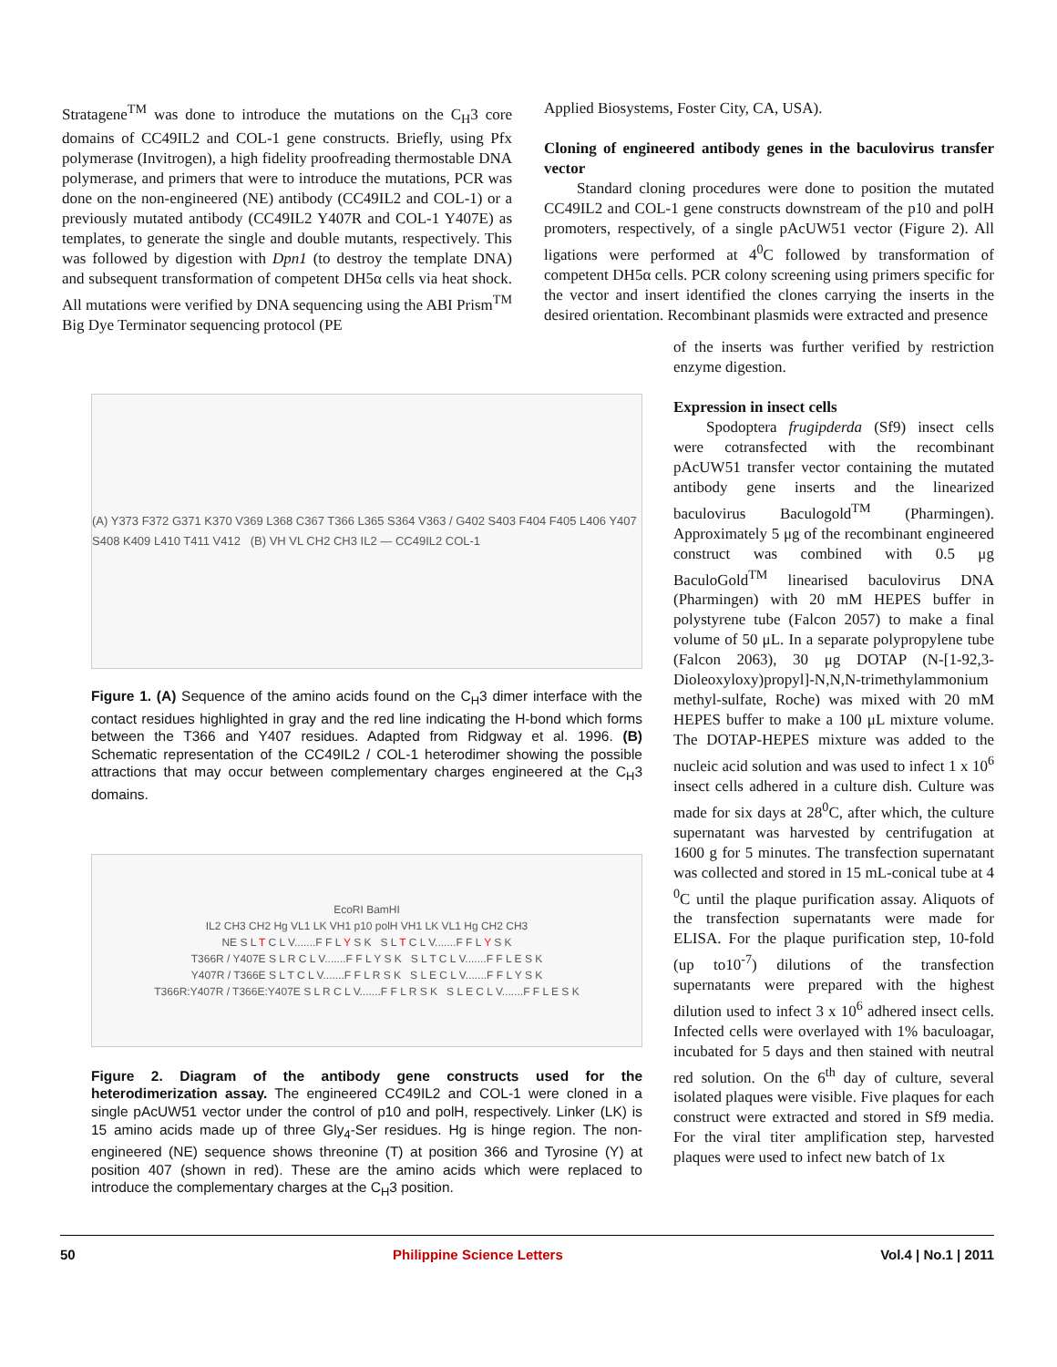Stratagene<sup>TM</sup> was done to introduce the mutations on the C<sub>H</sub>3 core domains of CC49IL2 and COL-1 gene constructs. Briefly, using Pfx polymerase (Invitrogen), a high fidelity proofreading thermostable DNA polymerase, and primers that were to introduce the mutations, PCR was done on the non-engineered (NE) antibody (CC49IL2 and COL-1) or a previously mutated antibody (CC49IL2 Y407R and COL-1 Y407E) as templates, to generate the single and double mutants, respectively. This was followed by digestion with Dpn1 (to destroy the template DNA) and subsequent transformation of competent DH5α cells via heat shock. All mutations were verified by DNA sequencing using the ABI Prism<sup>TM</sup> Big Dye Terminator sequencing protocol (PE
Applied Biosystems, Foster City, CA, USA).
Cloning of engineered antibody genes in the baculovirus transfer vector
Standard cloning procedures were done to position the mutated CC49IL2 and COL-1 gene constructs downstream of the p10 and polH promoters, respectively, of a single pAcUW51 vector (Figure 2). All ligations were performed at 4<sup>0</sup>C followed by transformation of competent DH5α cells. PCR colony screening using primers specific for the vector and insert identified the clones carrying the inserts in the desired orientation. Recombinant plasmids were extracted and presence
(A) Y373 F372 G371 K370 V369 L368 C367 T366 L365 S364 V363 / G402 S403 F404 F405 L406 Y407 S408 K409 L410 T411 V412 (B) VH VL CH2 CH3 IL2 — CC49IL2 COL-1
Figure 1. (A) Sequence of the amino acids found on the C<sub>H</sub>3 dimer interface with the contact residues highlighted in gray and the red line indicating the H-bond which forms between the T366 and Y407 residues. Adapted from Ridgway et al. 1996. (B) Schematic representation of the CC49IL2 / COL-1 heterodimer showing the possible attractions that may occur between complementary charges engineered at the C<sub>H</sub>3 domains.
EcoRI BamHI
IL2 CH3 CH2 Hg VL1 LK VH1 p10 polH VH1 LK VL1 Hg CH2 CH3
NE S L T C L V.......F F L Y S K S L T C L V.......F F L Y S K
T366R / Y407E S L R C L V.......F F L Y S K S L T C L V.......F F L E S K
Y407R / T366E S L T C L V.......F F L R S K S L E C L V.......F F L Y S K
T366R:Y407R / T366E:Y407E S L R C L V.......F F L R S K S L E C L V.......F F L E S K
Figure 2. Diagram of the antibody gene constructs used for the heterodimerization assay. The engineered CC49IL2 and COL-1 were cloned in a single pAcUW51 vector under the control of p10 and polH, respectively. Linker (LK) is 15 amino acids made up of three Gly<sub>4</sub>-Ser residues. Hg is hinge region. The non-engineered (NE) sequence shows threonine (T) at position 366 and Tyrosine (Y) at position 407 (shown in red). These are the amino acids which were replaced to introduce the complementary charges at the C<sub>H</sub>3 position.
of the inserts was further verified by restriction enzyme digestion.
Expression in insect cells
Spodoptera frugipderda (Sf9) insect cells were cotransfected with the recombinant pAcUW51 transfer vector containing the mutated antibody gene inserts and the linearized baculovirus Baculogold<sup>TM</sup> (Pharmingen). Approximately 5 μg of the recombinant engineered construct was combined with 0.5 μg BaculoGold<sup>TM</sup> linearised baculovirus DNA (Pharmingen) with 20 mM HEPES buffer in polystyrene tube (Falcon 2057) to make a final volume of 50 μL. In a separate polypropylene tube (Falcon 2063), 30 μg DOTAP (N-[1-92,3-Dioleoxyloxy)propyl]-N,N,N-trimethylammonium methyl-sulfate, Roche) was mixed with 20 mM HEPES buffer to make a 100 μL mixture volume. The DOTAP-HEPES mixture was added to the nucleic acid solution and was used to infect 1 x 10<sup>6</sup> insect cells adhered in a culture dish. Culture was made for six days at 28<sup>0</sup>C, after which, the culture supernatant was harvested by centrifugation at 1600 g for 5 minutes. The transfection supernatant was collected and stored in 15 mL-conical tube at 4 <sup>0</sup>C until the plaque purification assay. Aliquots of the transfection supernatants were made for ELISA. For the plaque purification step, 10-fold (up to10<sup>-7</sup>) dilutions of the transfection supernatants were prepared with the highest dilution used to infect 3 x 10<sup>6</sup> adhered insect cells. Infected cells were overlayed with 1% baculoagar, incubated for 5 days and then stained with neutral red solution. On the 6<sup>th</sup> day of culture, several isolated plaques were visible. Five plaques for each construct were extracted and stored in Sf9 media. For the viral titer amplification step, harvested plaques were used to infect new batch of 1x
50 Philippine Science Letters Vol.4 | No.1 | 2011